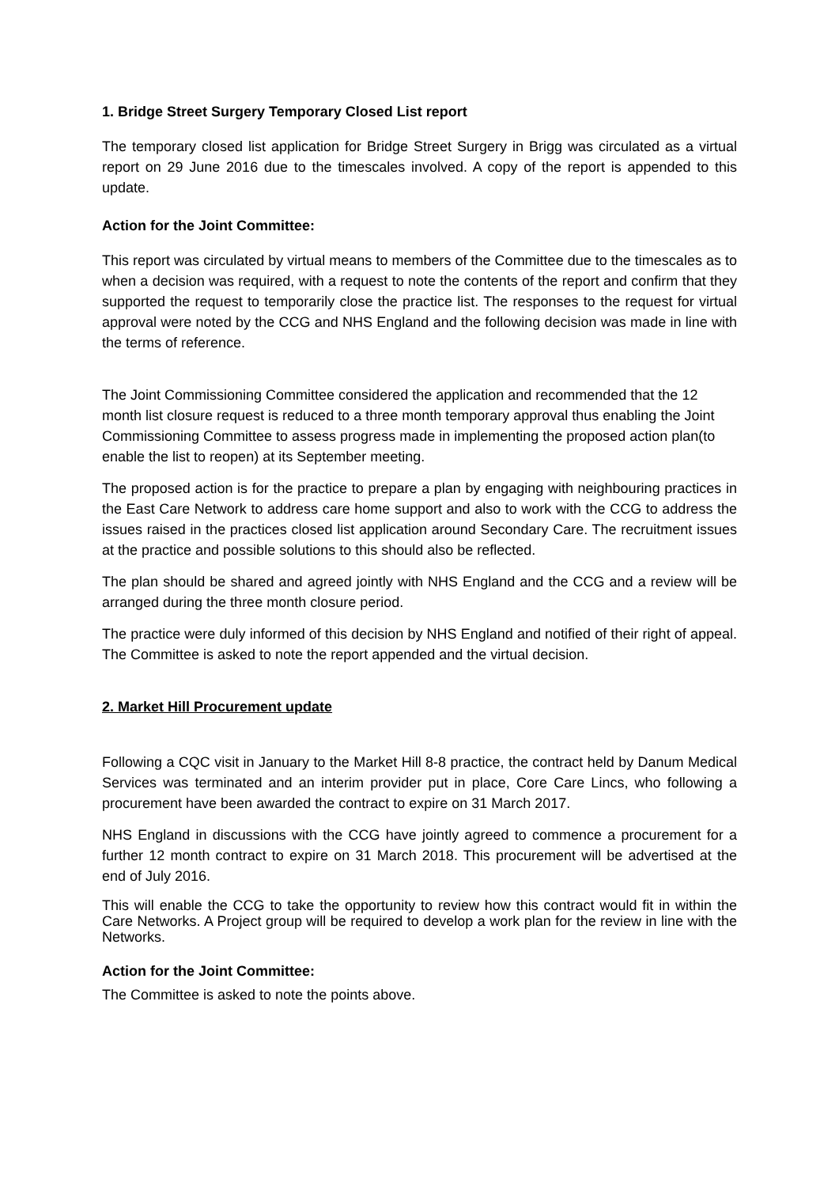1. Bridge Street Surgery Temporary Closed List report
The temporary closed list application for Bridge Street Surgery in Brigg was circulated as a virtual report on 29 June 2016 due to the timescales involved. A copy of the report is appended to this update.
Action for the Joint Committee:
This report was circulated by virtual means to members of the Committee due to the timescales as to when a decision was required, with a request to note the contents of the report and confirm that they supported the request to temporarily close the practice list. The responses to the request for virtual approval were noted by the CCG and NHS England and the following decision was made in line with the terms of reference.
The Joint Commissioning Committee considered the application and recommended that the 12 month list closure request is reduced to a three month temporary approval thus enabling the Joint Commissioning Committee to assess progress made in implementing the proposed action plan(to enable the list to reopen) at its September meeting.
The proposed action is for the practice to prepare a plan by engaging with neighbouring practices in the East Care Network to address care home support and also to work with the CCG to address the issues raised in the practices closed list application around Secondary Care. The recruitment issues at the practice and possible solutions to this should also be reflected.
The plan should be shared and agreed jointly with NHS England and the CCG and a review will be arranged during the three month closure period.
The practice were duly informed of this decision by NHS England and notified of their right of appeal. The Committee is asked to note the report appended and the virtual decision.
2. Market Hill Procurement update
Following a CQC visit in January to the Market Hill 8-8 practice, the contract held by Danum Medical Services was terminated and an interim provider put in place, Core Care Lincs, who following a procurement have been awarded the contract to expire on 31 March 2017.
NHS England in discussions with the CCG have jointly agreed to commence a procurement for a further 12 month contract to expire on 31 March 2018. This procurement will be advertised at the end of July 2016.
This will enable the CCG to take the opportunity to review how this contract would fit in within the Care Networks. A Project group will be required to develop a work plan for the review in line with the Networks.
Action for the Joint Committee:
The Committee is asked to note the points above.